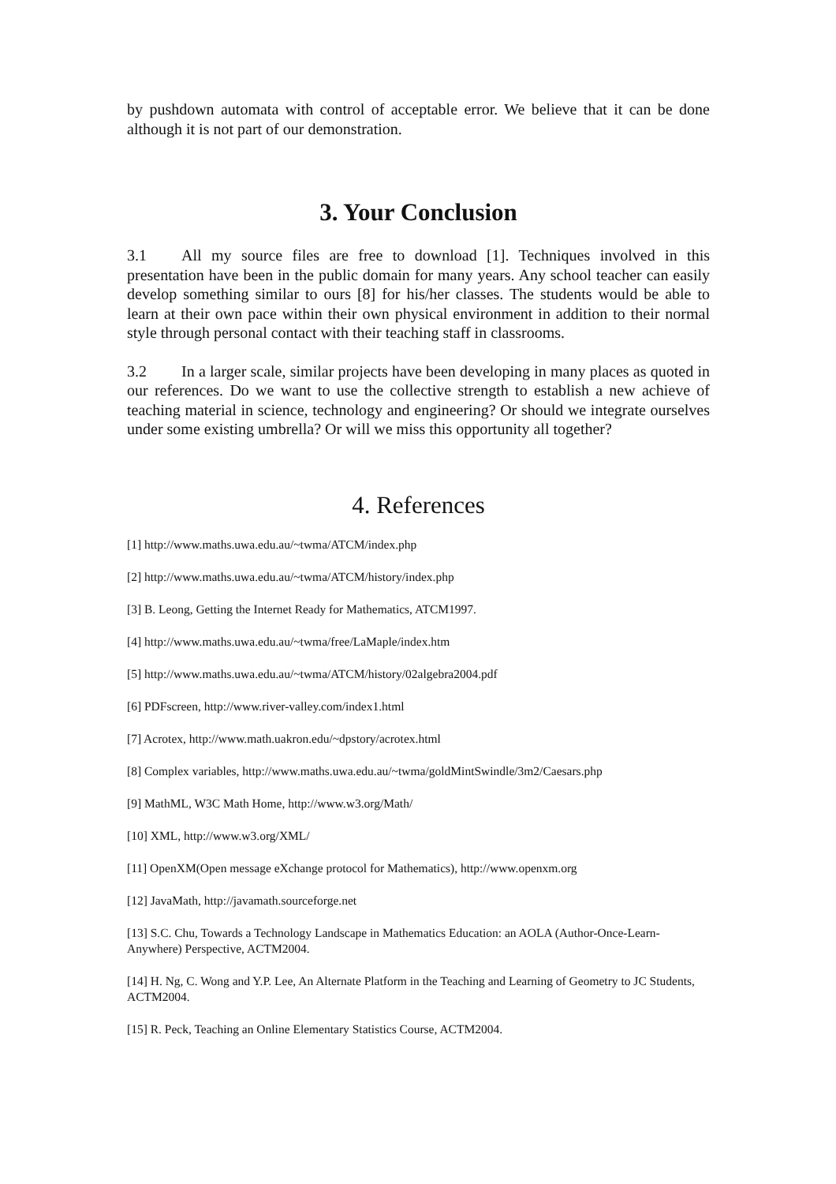by pushdown automata with control of acceptable error. We believe that it can be done although it is not part of our demonstration.
3. Your Conclusion
3.1 All my source files are free to download [1]. Techniques involved in this presentation have been in the public domain for many years. Any school teacher can easily develop something similar to ours [8] for his/her classes. The students would be able to learn at their own pace within their own physical environment in addition to their normal style through personal contact with their teaching staff in classrooms.
3.2 In a larger scale, similar projects have been developing in many places as quoted in our references. Do we want to use the collective strength to establish a new achieve of teaching material in science, technology and engineering? Or should we integrate ourselves under some existing umbrella? Or will we miss this opportunity all together?
4. References
[1] http://www.maths.uwa.edu.au/~twma/ATCM/index.php
[2] http://www.maths.uwa.edu.au/~twma/ATCM/history/index.php
[3] B. Leong, Getting the Internet Ready for Mathematics, ATCM1997.
[4] http://www.maths.uwa.edu.au/~twma/free/LaMaple/index.htm
[5] http://www.maths.uwa.edu.au/~twma/ATCM/history/02algebra2004.pdf
[6] PDFscreen, http://www.river-valley.com/index1.html
[7] Acrotex, http://www.math.uakron.edu/~dpstory/acrotex.html
[8] Complex variables, http://www.maths.uwa.edu.au/~twma/goldMintSwindle/3m2/Caesars.php
[9] MathML, W3C Math Home, http://www.w3.org/Math/
[10] XML, http://www.w3.org/XML/
[11] OpenXM(Open message eXchange protocol for Mathematics), http://www.openxm.org
[12] JavaMath, http://javamath.sourceforge.net
[13] S.C. Chu, Towards a Technology Landscape in Mathematics Education: an AOLA (Author-Once-Learn-Anywhere) Perspective, ACTM2004.
[14] H. Ng, C. Wong and Y.P. Lee, An Alternate Platform in the Teaching and Learning of Geometry to JC Students, ACTM2004.
[15] R. Peck, Teaching an Online Elementary Statistics Course, ACTM2004.